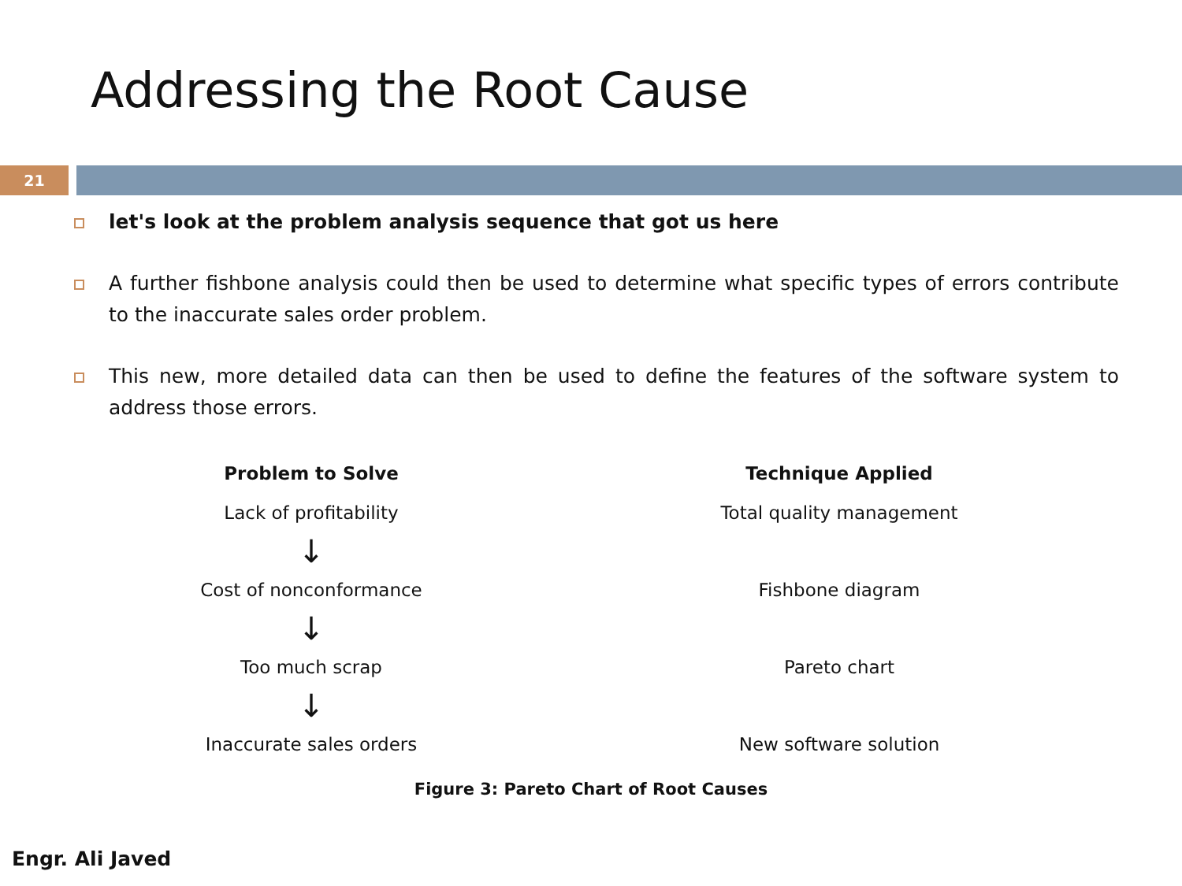Addressing the Root Cause
21
let's look at the problem analysis sequence that got us here
A further fishbone analysis could then be used to determine what specific types of errors contribute to the inaccurate sales order problem.
This new, more detailed data can then be used to define the features of the software system to address those errors.
Problem to Solve
Lack of profitability
↓
Cost of nonconformance
↓
Too much scrap
↓
Inaccurate sales orders
Technique Applied
Total quality management
Fishbone diagram
Pareto chart
New software solution
Figure 3: Pareto Chart of Root Causes
Engr. Ali Javed